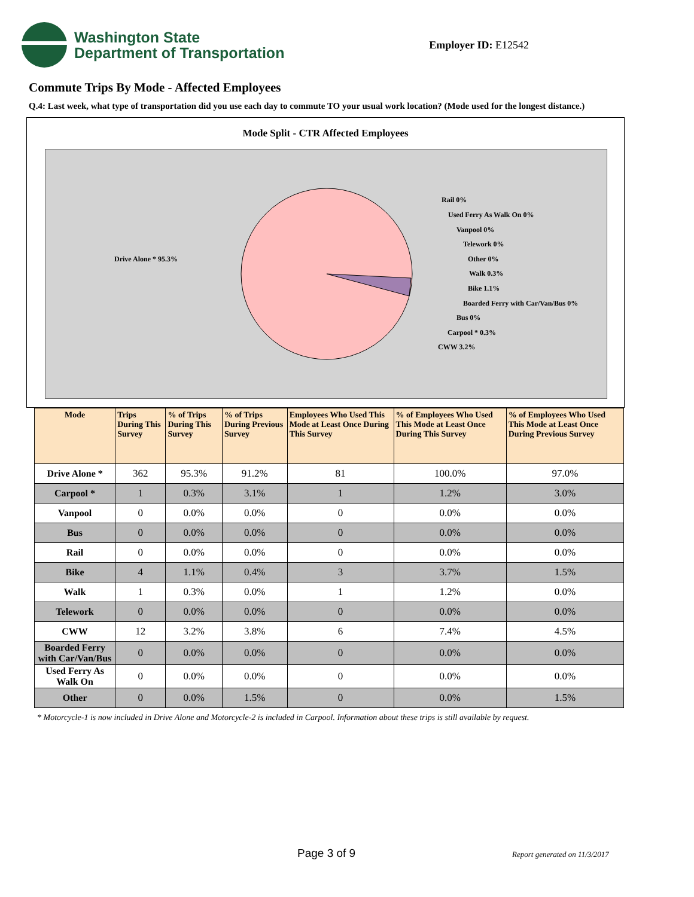Washington State
Department of Transportation
Employer ID: E12542
Commute Trips By Mode - Affected Employees
Q.4: Last week, what type of transportation did you use each day to commute TO your usual work location? (Mode used for the longest distance.)
Mode Split - CTR Affected Employees
Drive Alone * 95.3%
Rail 0%
Used Ferry As Walk On 0%
Vanpool 0%
Telework 0%
Other 0%
Walk 0.3%
Bike 1.1%
Boarded Ferry with Car/Van/Bus 0%
Bus 0%
Carpool * 0.3%
CWW 3.2%
| Mode | Trips During This Survey | % of Trips During This Survey | % of Trips During Previous Survey | Employees Who Used This Mode at Least Once During This Survey | % of Employees Who Used This Mode at Least Once During This Survey | % of Employees Who Used This Mode at Least Once During Previous Survey |
| --- | --- | --- | --- | --- | --- | --- |
| Drive Alone * | 362 | 95.3% | 91.2% | 81 | 100.0% | 97.0% |
| Carpool * | 1 | 0.3% | 3.1% | 1 | 1.2% | 3.0% |
| Vanpool | 0 | 0.0% | 0.0% | 0 | 0.0% | 0.0% |
| Bus | 0 | 0.0% | 0.0% | 0 | 0.0% | 0.0% |
| Rail | 0 | 0.0% | 0.0% | 0 | 0.0% | 0.0% |
| Bike | 4 | 1.1% | 0.4% | 3 | 3.7% | 1.5% |
| Walk | 1 | 0.3% | 0.0% | 1 | 1.2% | 0.0% |
| Telework | 0 | 0.0% | 0.0% | 0 | 0.0% | 0.0% |
| CWW | 12 | 3.2% | 3.8% | 6 | 7.4% | 4.5% |
| Boarded Ferry with Car/Van/Bus | 0 | 0.0% | 0.0% | 0 | 0.0% | 0.0% |
| Used Ferry As Walk On | 0 | 0.0% | 0.0% | 0 | 0.0% | 0.0% |
| Other | 0 | 0.0% | 1.5% | 0 | 0.0% | 1.5% |
* Motorcycle-1 is now included in Drive Alone and Motorcycle-2 is included in Carpool. Information about these trips is still available by request.
Page 3 of 9 Report generated on 11/3/2017